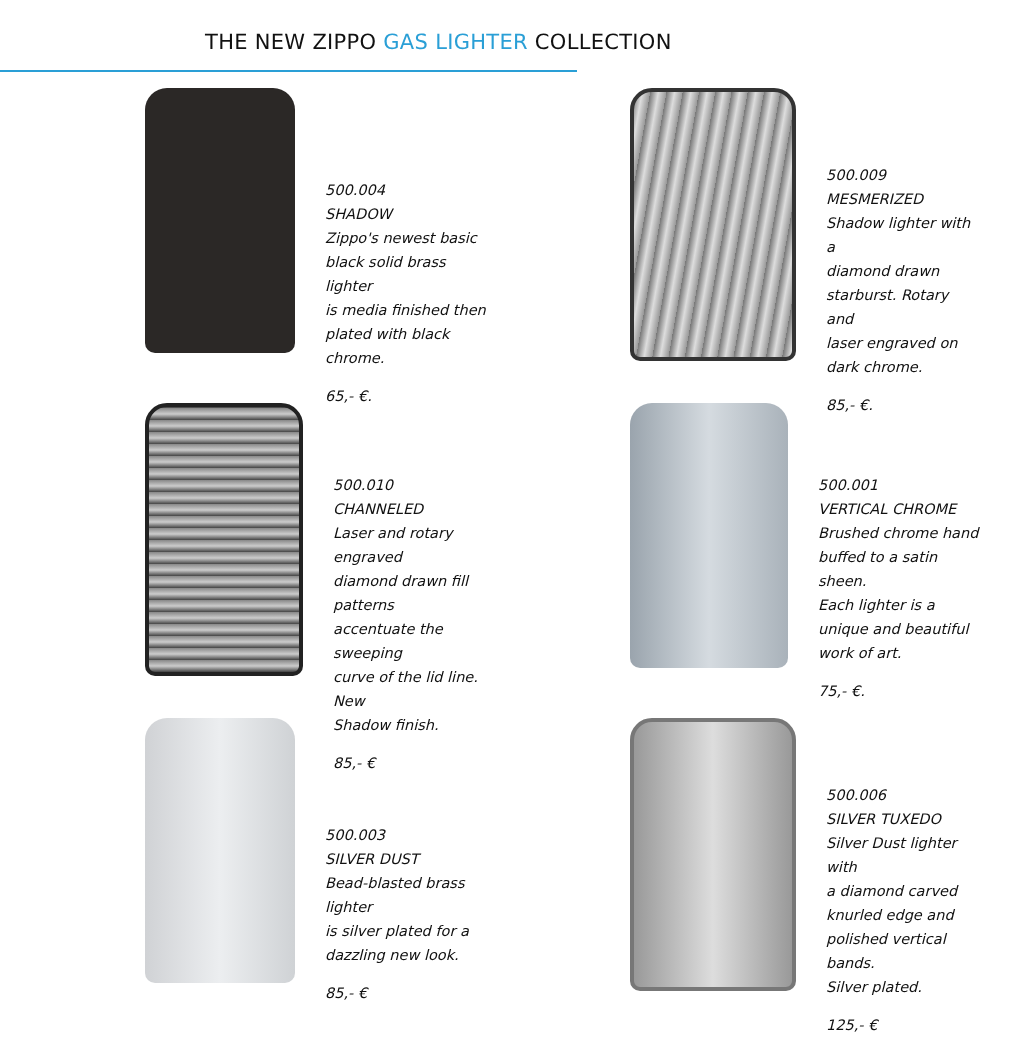THE NEW ZIPPO GAS LIGHTER COLLECTION
500.004
SHADOW
Zippo's newest basic
black solid brass lighter
is media finished then
plated with black chrome.
65,- €.
500.009
MESMERIZED
Shadow lighter with a
diamond drawn
starburst. Rotary and
laser engraved on
dark chrome.
85,- €.
500.010
CHANNELED
Laser and rotary engraved
diamond drawn fill patterns
accentuate the sweeping
curve of the lid line. New
Shadow finish.
85,- €
500.001
VERTICAL CHROME
Brushed chrome hand
buffed to a satin sheen.
Each lighter is a
unique and beautiful
work of art.
75,- €.
500.003
SILVER DUST
Bead-blasted brass lighter
is silver plated for a
dazzling new look.
85,- €
500.006
SILVER TUXEDO
Silver Dust lighter with
a diamond carved
knurled edge and
polished vertical bands.
Silver plated.
125,- €